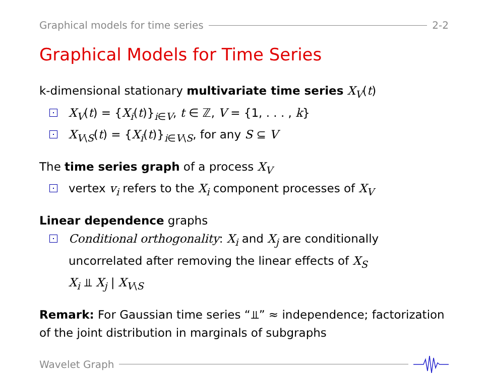Graphical models for time series 2-2
Graphical Models for Time Series
k-dimensional stationary multivariate time series X<sub>V</sub>(t)
X<sub>V</sub>(t) = {X<sub>i</sub>(t)}<sub>i∈V</sub>, t ∈ ℤ, V = {1, . . . , k}
X<sub>V\S</sub>(t) = {X<sub>i</sub>(t)}<sub>i∈V\S</sub>, for any S ⊆ V
The time series graph of a process X<sub>V</sub>
vertex v<sub>i</sub> refers to the X<sub>i</sub> component processes of X<sub>V</sub>
Linear dependence graphs
Conditional orthogonality: X<sub>i</sub> and X<sub>j</sub> are conditionally uncorrelated after removing the linear effects of X<sub>S</sub>
X<sub>i</sub> ⫫ X<sub>j</sub> | X<sub>V\S</sub>
Remark: For Gaussian time series “⫫” ≈ independence; factorization of the joint distribution in marginals of subgraphs
Wavelet Graph